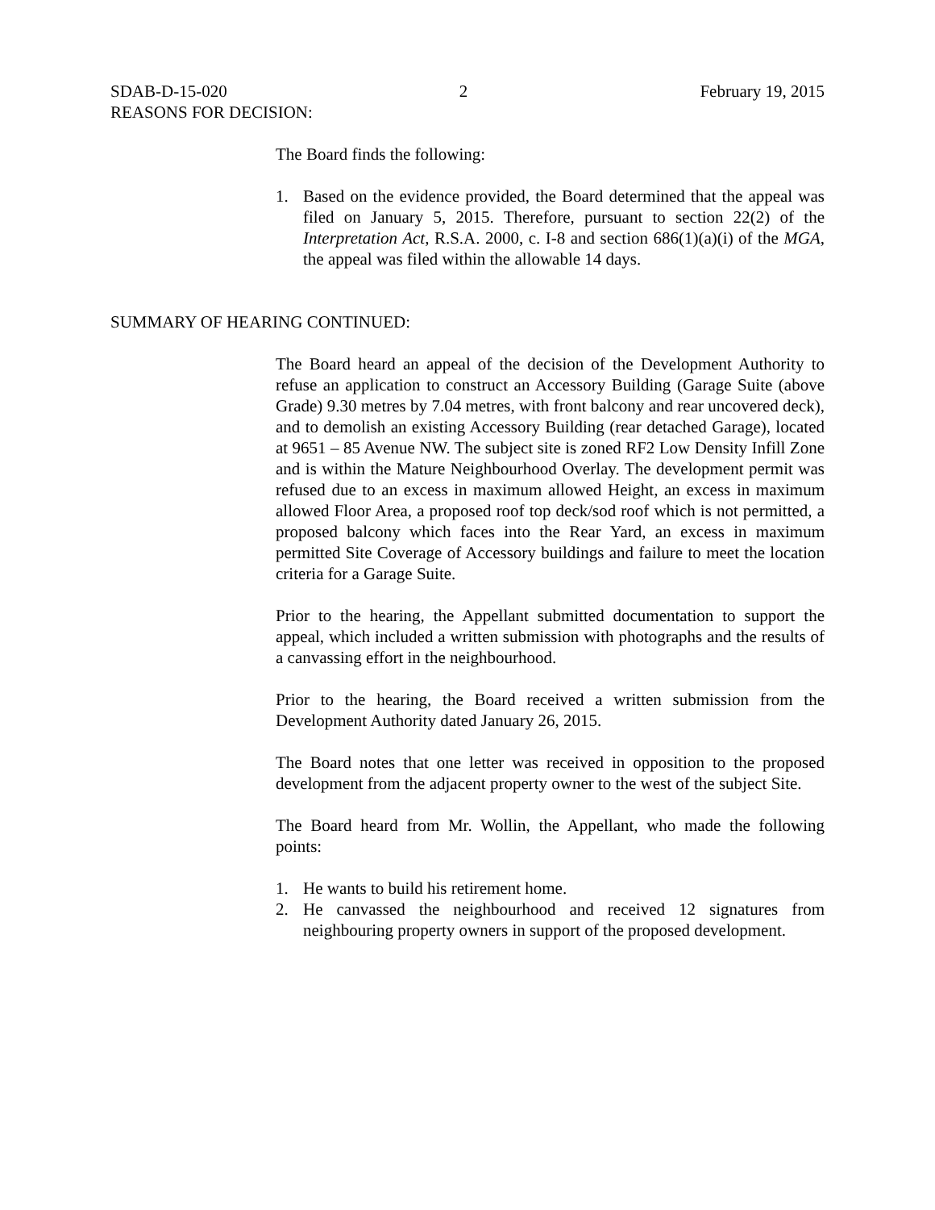SDAB-D-15-020 2 February 19, 2015
REASONS FOR DECISION:
The Board finds the following:
1. Based on the evidence provided, the Board determined that the appeal was filed on January 5, 2015. Therefore, pursuant to section 22(2) of the Interpretation Act, R.S.A. 2000, c. I-8 and section 686(1)(a)(i) of the MGA, the appeal was filed within the allowable 14 days.
SUMMARY OF HEARING CONTINUED:
The Board heard an appeal of the decision of the Development Authority to refuse an application to construct an Accessory Building (Garage Suite (above Grade) 9.30 metres by 7.04 metres, with front balcony and rear uncovered deck), and to demolish an existing Accessory Building (rear detached Garage), located at 9651 – 85 Avenue NW. The subject site is zoned RF2 Low Density Infill Zone and is within the Mature Neighbourhood Overlay. The development permit was refused due to an excess in maximum allowed Height, an excess in maximum allowed Floor Area, a proposed roof top deck/sod roof which is not permitted, a proposed balcony which faces into the Rear Yard, an excess in maximum permitted Site Coverage of Accessory buildings and failure to meet the location criteria for a Garage Suite.
Prior to the hearing, the Appellant submitted documentation to support the appeal, which included a written submission with photographs and the results of a canvassing effort in the neighbourhood.
Prior to the hearing, the Board received a written submission from the Development Authority dated January 26, 2015.
The Board notes that one letter was received in opposition to the proposed development from the adjacent property owner to the west of the subject Site.
The Board heard from Mr. Wollin, the Appellant, who made the following points:
1. He wants to build his retirement home.
2. He canvassed the neighbourhood and received 12 signatures from neighbouring property owners in support of the proposed development.